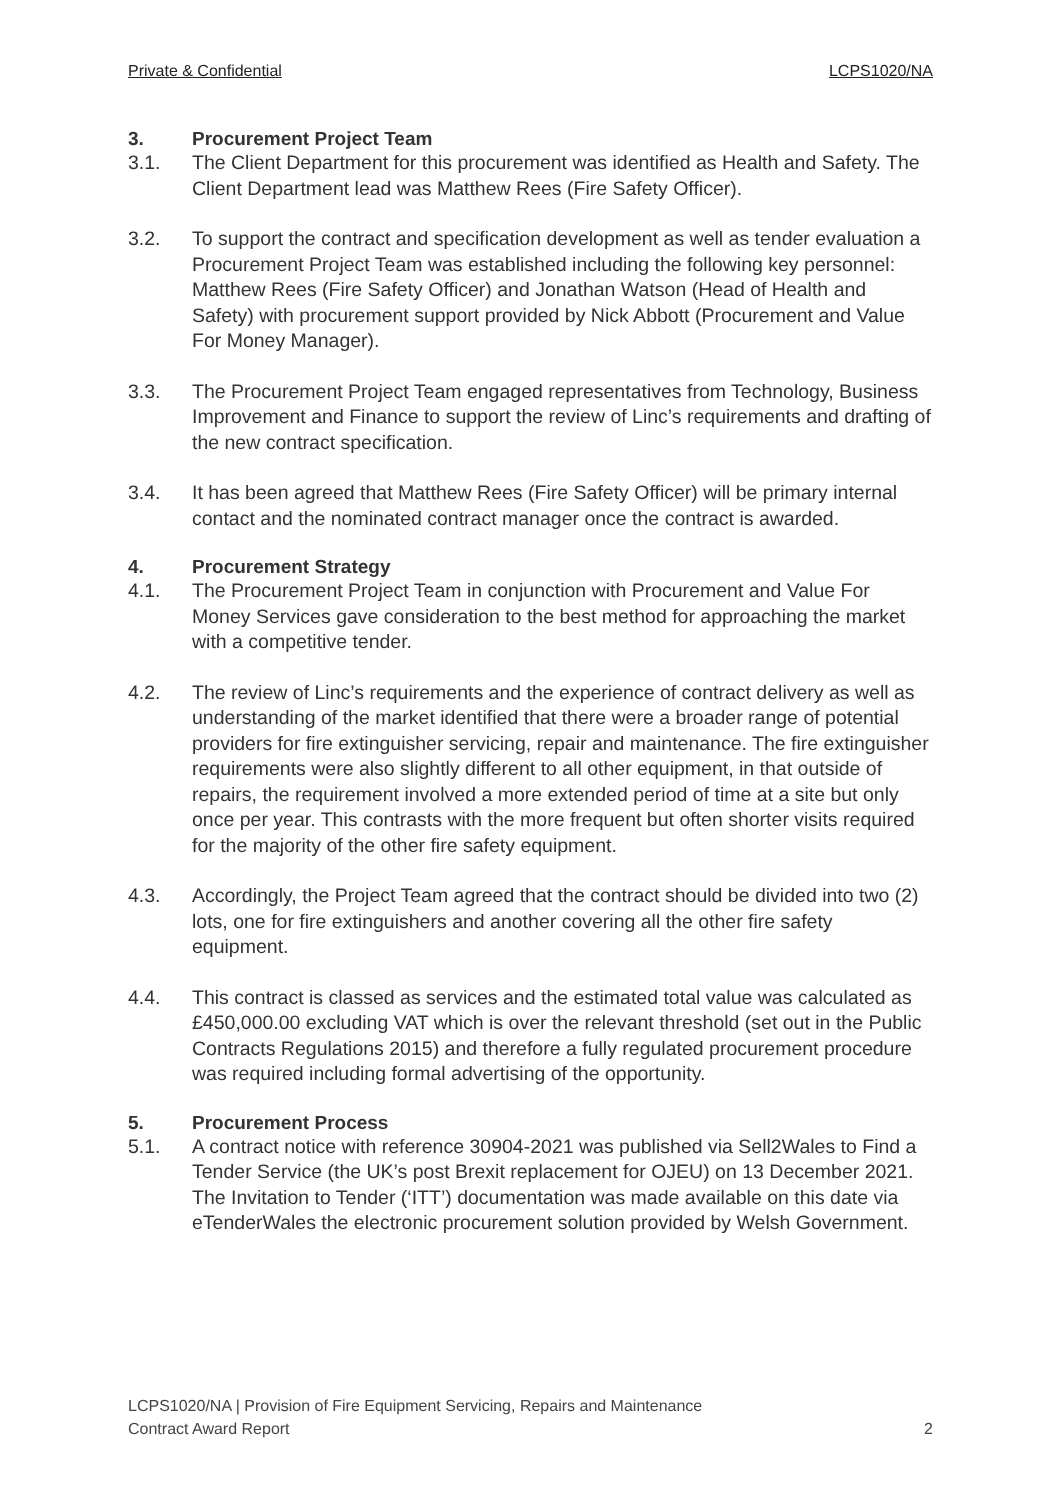Private & Confidential LCPS1020/NA
3. Procurement Project Team
3.1. The Client Department for this procurement was identified as Health and Safety. The Client Department lead was Matthew Rees (Fire Safety Officer).
3.2. To support the contract and specification development as well as tender evaluation a Procurement Project Team was established including the following key personnel: Matthew Rees (Fire Safety Officer) and Jonathan Watson (Head of Health and Safety) with procurement support provided by Nick Abbott (Procurement and Value For Money Manager).
3.3. The Procurement Project Team engaged representatives from Technology, Business Improvement and Finance to support the review of Linc’s requirements and drafting of the new contract specification.
3.4. It has been agreed that Matthew Rees (Fire Safety Officer) will be primary internal contact and the nominated contract manager once the contract is awarded.
4. Procurement Strategy
4.1. The Procurement Project Team in conjunction with Procurement and Value For Money Services gave consideration to the best method for approaching the market with a competitive tender.
4.2. The review of Linc’s requirements and the experience of contract delivery as well as understanding of the market identified that there were a broader range of potential providers for fire extinguisher servicing, repair and maintenance. The fire extinguisher requirements were also slightly different to all other equipment, in that outside of repairs, the requirement involved a more extended period of time at a site but only once per year. This contrasts with the more frequent but often shorter visits required for the majority of the other fire safety equipment.
4.3. Accordingly, the Project Team agreed that the contract should be divided into two (2) lots, one for fire extinguishers and another covering all the other fire safety equipment.
4.4. This contract is classed as services and the estimated total value was calculated as £450,000.00 excluding VAT which is over the relevant threshold (set out in the Public Contracts Regulations 2015) and therefore a fully regulated procurement procedure was required including formal advertising of the opportunity.
5. Procurement Process
5.1. A contract notice with reference 30904-2021 was published via Sell2Wales to Find a Tender Service (the UK’s post Brexit replacement for OJEU) on 13 December 2021. The Invitation to Tender (‘ITT’) documentation was made available on this date via eTenderWales the electronic procurement solution provided by Welsh Government.
LCPS1020/NA | Provision of Fire Equipment Servicing, Repairs and Maintenance
Contract Award Report 2